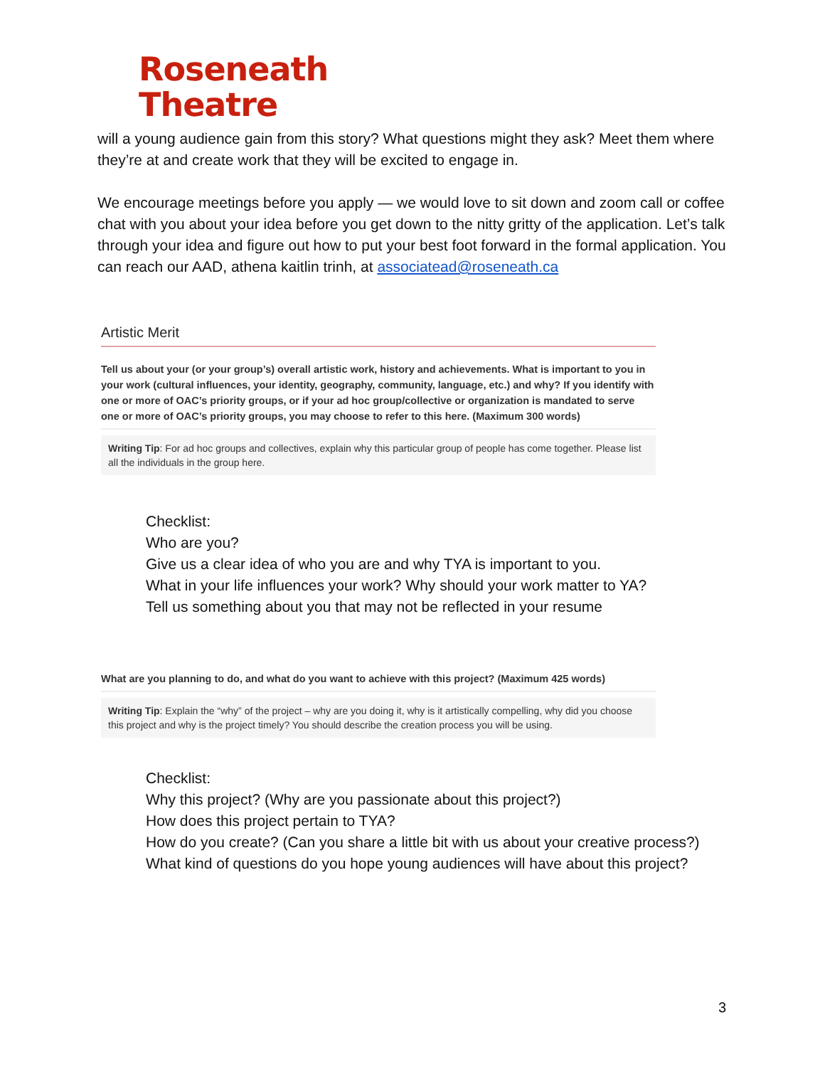Roseneath
Theatre
will a young audience gain from this story? What questions might they ask? Meet them where they’re at and create work that they will be excited to engage in.
We encourage meetings before you apply — we would love to sit down and zoom call or coffee chat with you about your idea before you get down to the nitty gritty of the application. Let’s talk through your idea and figure out how to put your best foot forward in the formal application. You can reach our AAD, athena kaitlin trinh, at associatead@roseneath.ca
Artistic Merit
Tell us about your (or your group’s) overall artistic work, history and achievements. What is important to you in your work (cultural influences, your identity, geography, community, language, etc.) and why? If you identify with one or more of OAC’s priority groups, or if your ad hoc group/collective or organization is mandated to serve one or more of OAC’s priority groups, you may choose to refer to this here. (Maximum 300 words)
Writing Tip: For ad hoc groups and collectives, explain why this particular group of people has come together. Please list all the individuals in the group here.
Checklist:
Who are you?
Give us a clear idea of who you are and why TYA is important to you.
What in your life influences your work? Why should your work matter to YA?
Tell us something about you that may not be reflected in your resume
What are you planning to do, and what do you want to achieve with this project? (Maximum 425 words)
Writing Tip: Explain the “why” of the project – why are you doing it, why is it artistically compelling, why did you choose this project and why is the project timely? You should describe the creation process you will be using.
Checklist:
Why this project? (Why are you passionate about this project?)
How does this project pertain to TYA?
How do you create? (Can you share a little bit with us about your creative process?)
What kind of questions do you hope young audiences will have about this project?
3